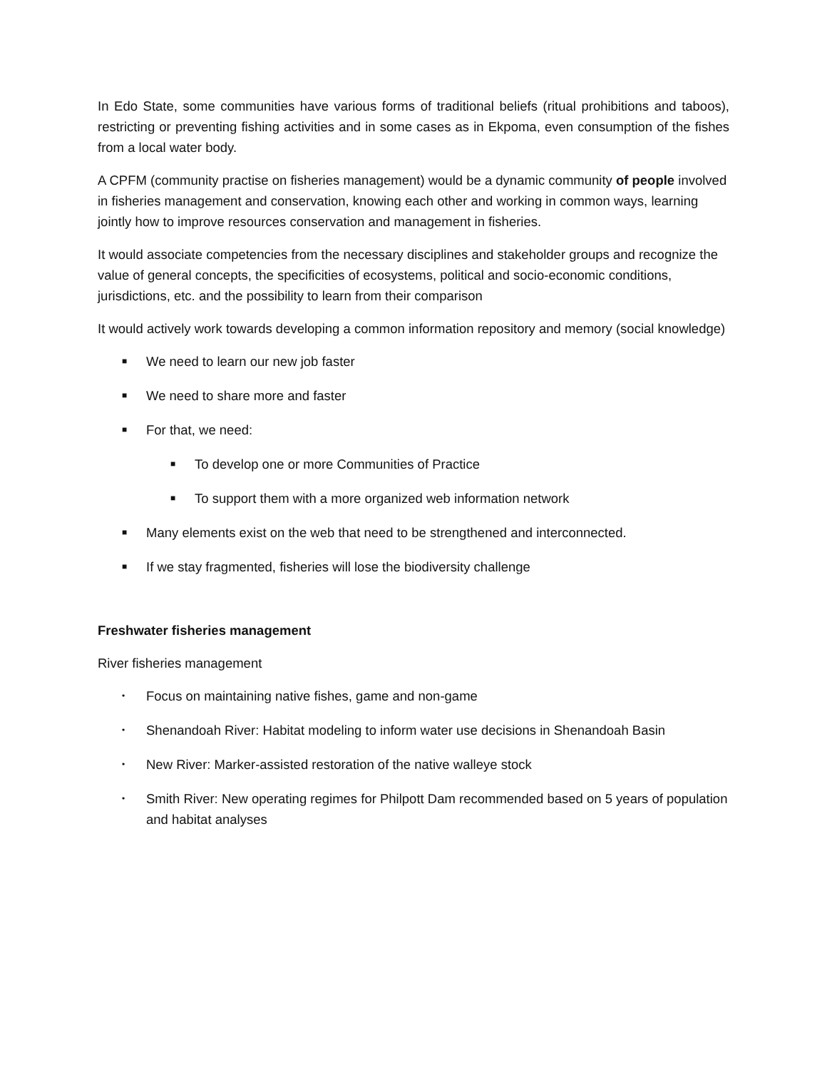In Edo State, some communities have various forms of traditional beliefs (ritual prohibitions and taboos), restricting or preventing fishing activities and in some cases as in Ekpoma, even consumption of the fishes from a local water body.
A CPFM (community practise on fisheries management) would be a dynamic community of people involved in fisheries management and conservation, knowing each other and working in common ways, learning jointly how to improve resources conservation and management in fisheries.
It would associate competencies from the necessary disciplines and stakeholder groups and recognize the value of general concepts, the specificities of ecosystems, political and socio-economic conditions, jurisdictions, etc. and the possibility to learn from their comparison
It would actively work towards developing a common information repository and memory (social knowledge)
■ We need to learn our new job faster
■ We need to share more and faster
■ For that, we need:
■ To develop one or more Communities of Practice
■ To support them with a more organized web information network
■ Many elements exist on the web that need to be strengthened and interconnected.
■ If we stay fragmented, fisheries will lose the biodiversity challenge
Freshwater fisheries management
River fisheries management
• Focus on maintaining native fishes, game and non-game
• Shenandoah River: Habitat modeling to inform water use decisions in Shenandoah Basin
• New River: Marker-assisted restoration of the native walleye stock
• Smith River: New operating regimes for Philpott Dam recommended based on 5 years of population and habitat analyses